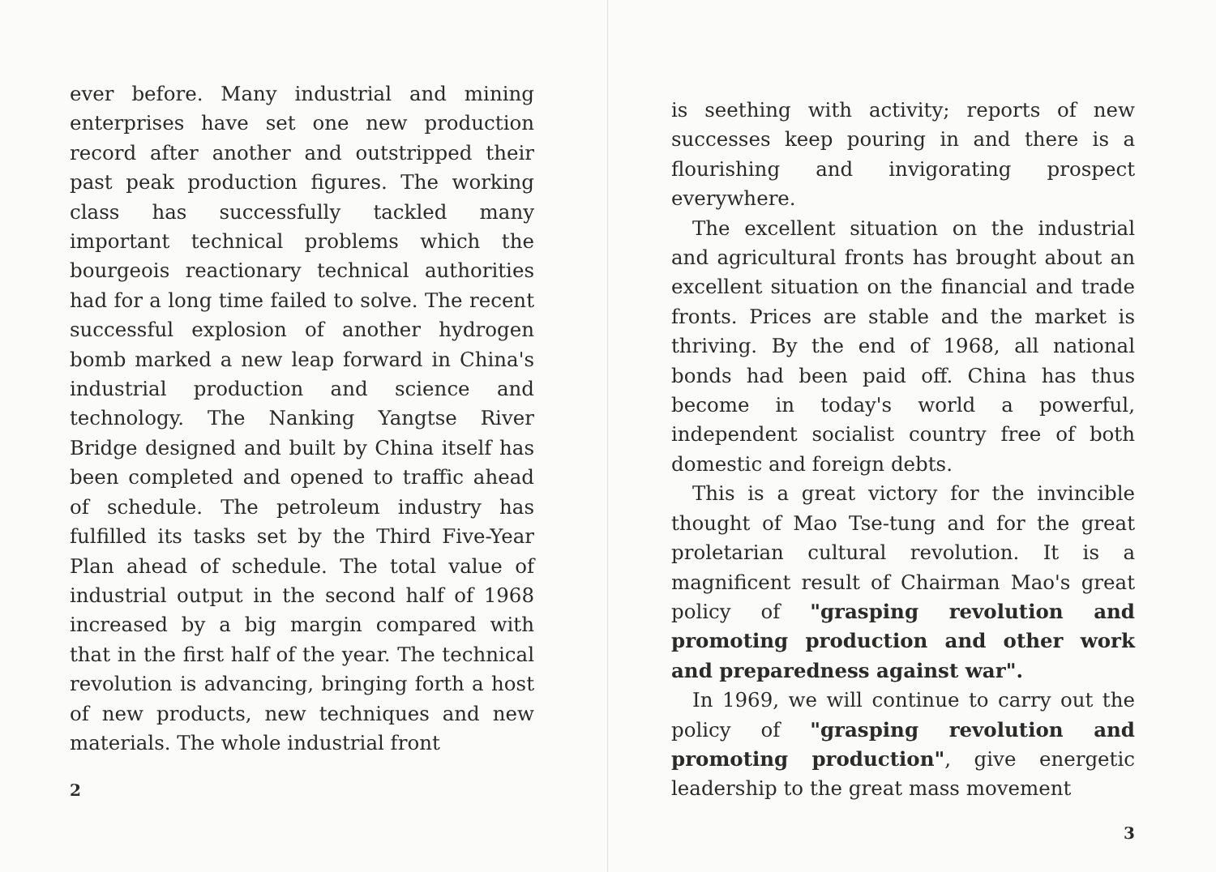ever before. Many industrial and mining enterprises have set one new production record after another and outstripped their past peak production figures. The working class has successfully tackled many important technical problems which the bourgeois reactionary technical authorities had for a long time failed to solve. The recent successful explosion of another hydrogen bomb marked a new leap forward in China's industrial production and science and technology. The Nanking Yangtse River Bridge designed and built by China itself has been completed and opened to traffic ahead of schedule. The petroleum industry has fulfilled its tasks set by the Third Five-Year Plan ahead of schedule. The total value of industrial output in the second half of 1968 increased by a big margin compared with that in the first half of the year. The technical revolution is advancing, bringing forth a host of new products, new techniques and new materials. The whole industrial front
2
is seething with activity; reports of new successes keep pouring in and there is a flourishing and invigorating prospect everywhere.
The excellent situation on the industrial and agricultural fronts has brought about an excellent situation on the financial and trade fronts. Prices are stable and the market is thriving. By the end of 1968, all national bonds had been paid off. China has thus become in today's world a powerful, independent socialist country free of both domestic and foreign debts.
This is a great victory for the invincible thought of Mao Tse-tung and for the great proletarian cultural revolution. It is a magnificent result of Chairman Mao's great policy of "grasping revolution and promoting production and other work and preparedness against war".
In 1969, we will continue to carry out the policy of "grasping revolution and promoting production", give energetic leadership to the great mass movement
3